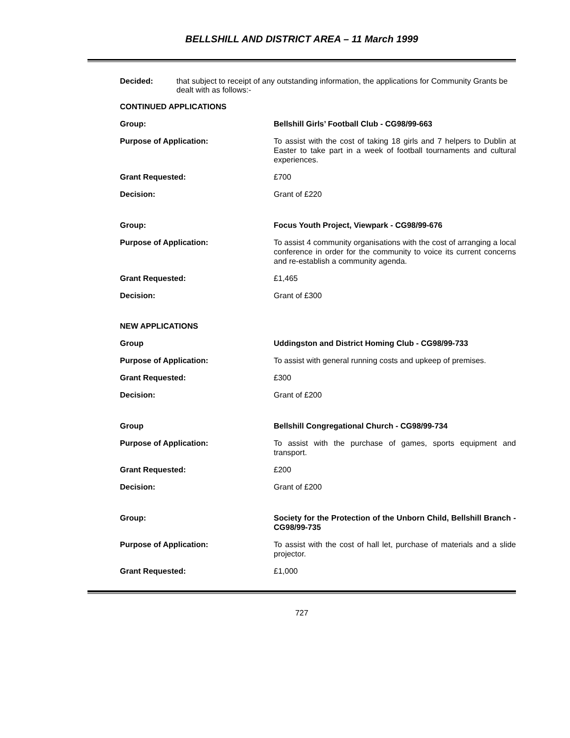BELLSHILL AND DISTRICT AREA – 11 March 1999
Decided: that subject to receipt of any outstanding information, the applications for Community Grants be dealt with as follows:-
CONTINUED APPLICATIONS
Group: Bellshill Girls’ Football Club - CG98/99-663
Purpose of Application: To assist with the cost of taking 18 girls and 7 helpers to Dublin at Easter to take part in a week of football tournaments and cultural experiences.
Grant Requested: £700
Decision: Grant of £220
Group: Focus Youth Project, Viewpark - CG98/99-676
Purpose of Application: To assist 4 community organisations with the cost of arranging a local conference in order for the community to voice its current concerns and re-establish a community agenda.
Grant Requested: £1,465
Decision: Grant of £300
NEW APPLICATIONS
Group Uddingston and District Homing Club - CG98/99-733
Purpose of Application: To assist with general running costs and upkeep of premises.
Grant Requested: £300
Decision: Grant of £200
Group Bellshill Congregational Church - CG98/99-734
Purpose of Application: To assist with the purchase of games, sports equipment and transport.
Grant Requested: £200
Decision: Grant of £200
Group: Society for the Protection of the Unborn Child, Bellshill Branch - CG98/99-735
Purpose of Application: To assist with the cost of hall let, purchase of materials and a slide projector.
Grant Requested: £1,000
727